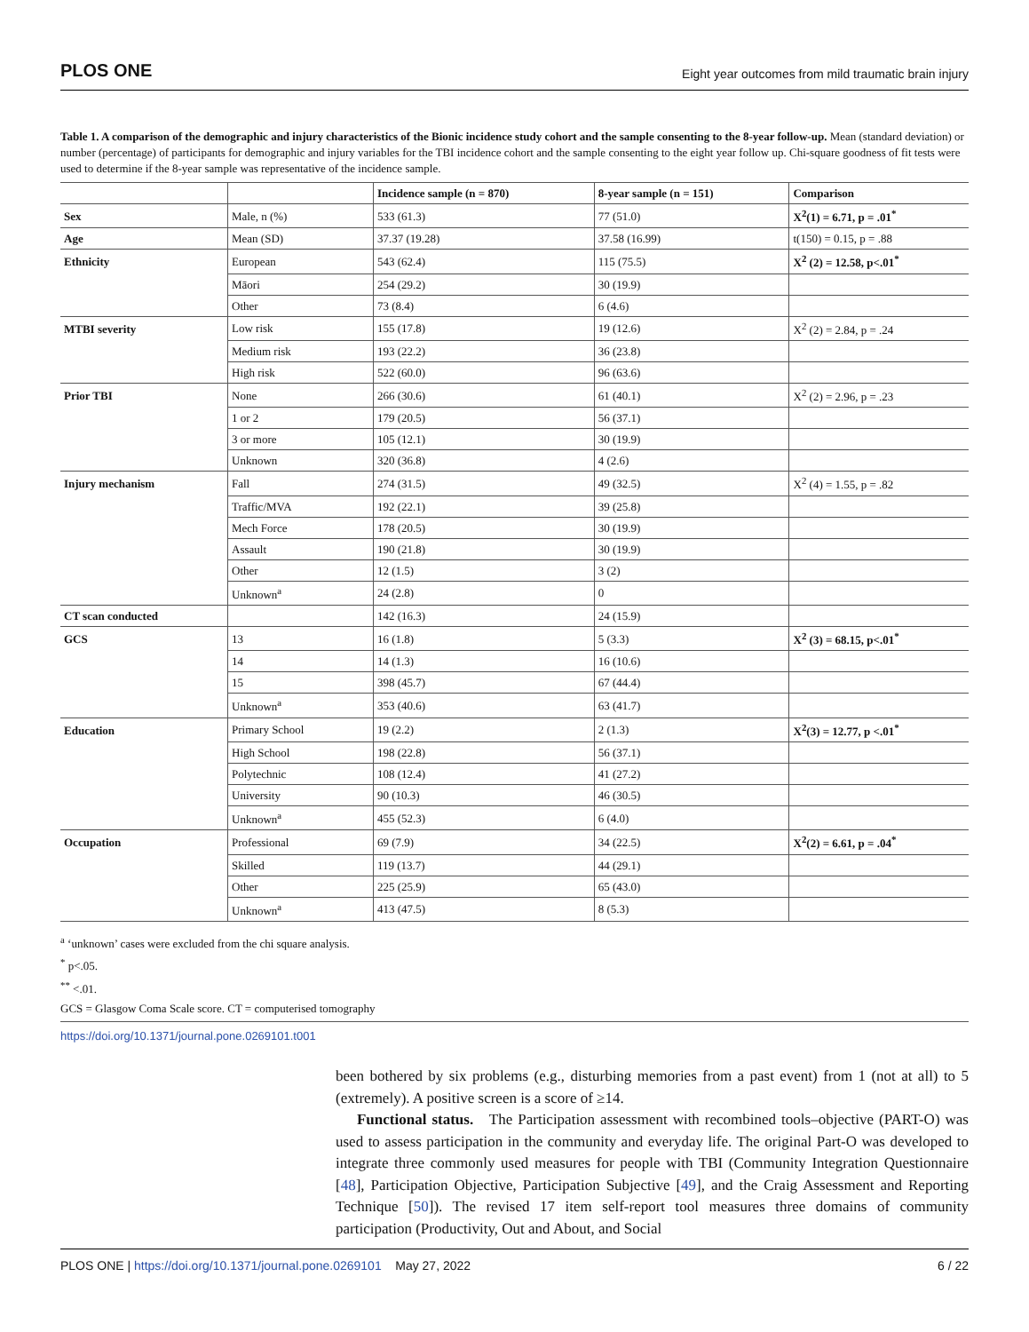PLOS ONE Eight year outcomes from mild traumatic brain injury
Table 1. A comparison of the demographic and injury characteristics of the Bionic incidence study cohort and the sample consenting to the 8-year follow-up. Mean (standard deviation) or number (percentage) of participants for demographic and injury variables for the TBI incidence cohort and the sample consenting to the eight year follow up. Chi-square goodness of fit tests were used to determine if the 8-year sample was representative of the incidence sample.
| | | Incidence sample (n = 870) | 8-year sample (n = 151) | Comparison |
| --- | --- | --- | --- | --- |
| Sex | Male, n (%) | 533 (61.3) | 77 (51.0) | X<sup>2</sup>(1) = 6.71, p = .01<sup>*</sup> |
| Age | Mean (SD) | 37.37 (19.28) | 37.58 (16.99) | t(150) = 0.15, p = .88 |
| Ethnicity | European | 543 (62.4) | 115 (75.5) | X<sup>2</sup> (2) = 12.58, p<.01<sup>*</sup> |
| | Māori | 254 (29.2) | 30 (19.9) | |
| | Other | 73 (8.4) | 6 (4.6) | |
| MTBI severity | Low risk | 155 (17.8) | 19 (12.6) | X<sup>2</sup> (2) = 2.84, p = .24 |
| | Medium risk | 193 (22.2) | 36 (23.8) | |
| | High risk | 522 (60.0) | 96 (63.6) | |
| Prior TBI | None | 266 (30.6) | 61 (40.1) | X<sup>2</sup> (2) = 2.96, p = .23 |
| | 1 or 2 | 179 (20.5) | 56 (37.1) | |
| | 3 or more | 105 (12.1) | 30 (19.9) | |
| | Unknown | 320 (36.8) | 4 (2.6) | |
| Injury mechanism | Fall | 274 (31.5) | 49 (32.5) | X<sup>2</sup> (4) = 1.55, p = .82 |
| | Traffic/MVA | 192 (22.1) | 39 (25.8) | |
| | Mech Force | 178 (20.5) | 30 (19.9) | |
| | Assault | 190 (21.8) | 30 (19.9) | |
| | Other | 12 (1.5) | 3 (2) | |
| | Unknown<sup>a</sup> | 24 (2.8) | 0 | |
| CT scan conducted | | 142 (16.3) | 24 (15.9) | |
| GCS | 13 | 16 (1.8) | 5 (3.3) | X<sup>2</sup> (3) = 68.15, p<.01<sup>*</sup> |
| | 14 | 14 (1.3) | 16 (10.6) | |
| | 15 | 398 (45.7) | 67 (44.4) | |
| | Unknown<sup>a</sup> | 353 (40.6) | 63 (41.7) | |
| Education | Primary School | 19 (2.2) | 2 (1.3) | X<sup>2</sup>(3) = 12.77, p <.01<sup>*</sup> |
| | High School | 198 (22.8) | 56 (37.1) | |
| | Polytechnic | 108 (12.4) | 41 (27.2) | |
| | University | 90 (10.3) | 46 (30.5) | |
| | Unknown<sup>a</sup> | 455 (52.3) | 6 (4.0) | |
| Occupation | Professional | 69 (7.9) | 34 (22.5) | X<sup>2</sup>(2) = 6.61, p = .04<sup>*</sup> |
| | Skilled | 119 (13.7) | 44 (29.1) | |
| | Other | 225 (25.9) | 65 (43.0) | |
| | Unknown<sup>a</sup> | 413 (47.5) | 8 (5.3) | |
<sup>a</sup> ‘unknown’ cases were excluded from the chi square analysis.
<sup>*</sup> p<.05.
<sup>**</sup> <.01.
GCS = Glasgow Coma Scale score. CT = computerised tomography
https://doi.org/10.1371/journal.pone.0269101.t001
been bothered by six problems (e.g., disturbing memories from a past event) from 1 (not at all) to 5 (extremely). A positive screen is a score of ≥14.
Functional status. The Participation assessment with recombined tools–objective (PART-O) was used to assess participation in the community and everyday life. The original Part-O was developed to integrate three commonly used measures for people with TBI (Community Integration Questionnaire [48], Participation Objective, Participation Subjective [49], and the Craig Assessment and Reporting Technique [50]). The revised 17 item self-report tool measures three domains of community participation (Productivity, Out and About, and Social
PLOS ONE | https://doi.org/10.1371/journal.pone.0269101 May 27, 2022 6 / 22